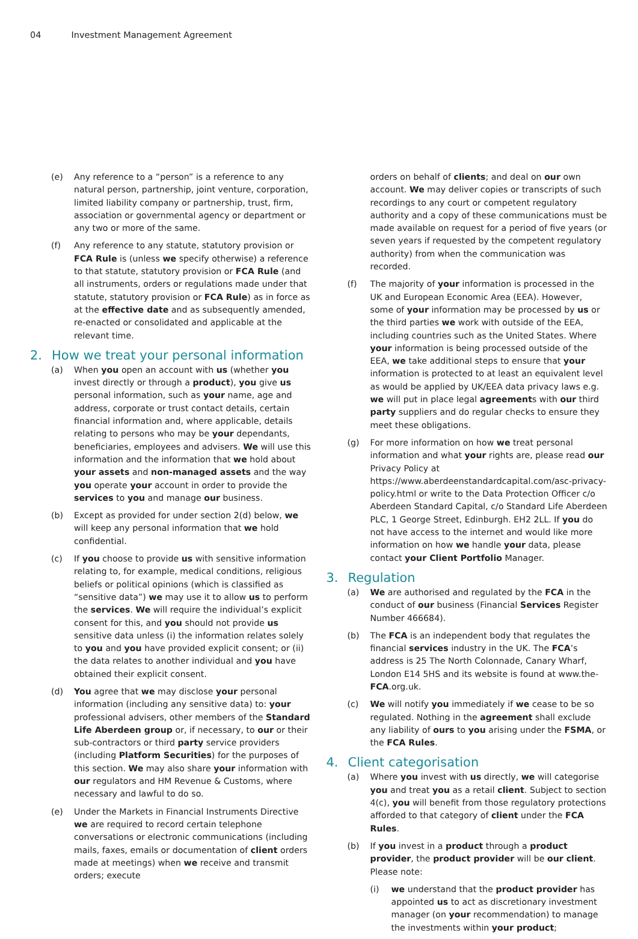04 Investment Management Agreement
(e) Any reference to a “person” is a reference to any natural person, partnership, joint venture, corporation, limited liability company or partnership, trust, firm, association or governmental agency or department or any two or more of the same.
(f) Any reference to any statute, statutory provision or FCA Rule is (unless we specify otherwise) a reference to that statute, statutory provision or FCA Rule (and all instruments, orders or regulations made under that statute, statutory provision or FCA Rule) as in force as at the effective date and as subsequently amended, re-enacted or consolidated and applicable at the relevant time.
2. How we treat your personal information
(a) When you open an account with us (whether you invest directly or through a product), you give us personal information, such as your name, age and address, corporate or trust contact details, certain financial information and, where applicable, details relating to persons who may be your dependants, beneficiaries, employees and advisers. We will use this information and the information that we hold about your assets and non-managed assets and the way you operate your account in order to provide the services to you and manage our business.
(b) Except as provided for under section 2(d) below, we will keep any personal information that we hold confidential.
(c) If you choose to provide us with sensitive information relating to, for example, medical conditions, religious beliefs or political opinions (which is classified as “sensitive data”) we may use it to allow us to perform the services. We will require the individual’s explicit consent for this, and you should not provide us sensitive data unless (i) the information relates solely to you and you have provided explicit consent; or (ii) the data relates to another individual and you have obtained their explicit consent.
(d) You agree that we may disclose your personal information (including any sensitive data) to: your professional advisers, other members of the Standard Life Aberdeen group or, if necessary, to our or their sub-contractors or third party service providers (including Platform Securities) for the purposes of this section. We may also share your information with our regulators and HM Revenue & Customs, where necessary and lawful to do so.
(e) Under the Markets in Financial Instruments Directive we are required to record certain telephone conversations or electronic communications (including mails, faxes, emails or documentation of client orders made at meetings) when we receive and transmit orders; execute
orders on behalf of clients; and deal on our own account. We may deliver copies or transcripts of such recordings to any court or competent regulatory authority and a copy of these communications must be made available on request for a period of five years (or seven years if requested by the competent regulatory authority) from when the communication was recorded.
(f) The majority of your information is processed in the UK and European Economic Area (EEA). However, some of your information may be processed by us or the third parties we work with outside of the EEA, including countries such as the United States. Where your information is being processed outside of the EEA, we take additional steps to ensure that your information is protected to at least an equivalent level as would be applied by UK/EEA data privacy laws e.g. we will put in place legal agreements with our third party suppliers and do regular checks to ensure they meet these obligations.
(g) For more information on how we treat personal information and what your rights are, please read our Privacy Policy at https://www.aberdeenstandardcapital.com/asc-privacy-policy.html or write to the Data Protection Officer c/o Aberdeen Standard Capital, c/o Standard Life Aberdeen PLC, 1 George Street, Edinburgh. EH2 2LL. If you do not have access to the internet and would like more information on how we handle your data, please contact your Client Portfolio Manager.
3. Regulation
(a) We are authorised and regulated by the FCA in the conduct of our business (Financial Services Register Number 466684).
(b) The FCA is an independent body that regulates the financial services industry in the UK. The FCA’s address is 25 The North Colonnade, Canary Wharf, London E14 5HS and its website is found at www.the-FCA.org.uk.
(c) We will notify you immediately if we cease to be so regulated. Nothing in the agreement shall exclude any liability of ours to you arising under the FSMA, or the FCA Rules.
4. Client categorisation
(a) Where you invest with us directly, we will categorise you and treat you as a retail client. Subject to section 4(c), you will benefit from those regulatory protections afforded to that category of client under the FCA Rules.
(b) If you invest in a product through a product provider, the product provider will be our client. Please note:
(i) we understand that the product provider has appointed us to act as discretionary investment manager (on your recommendation) to manage the investments within your product;